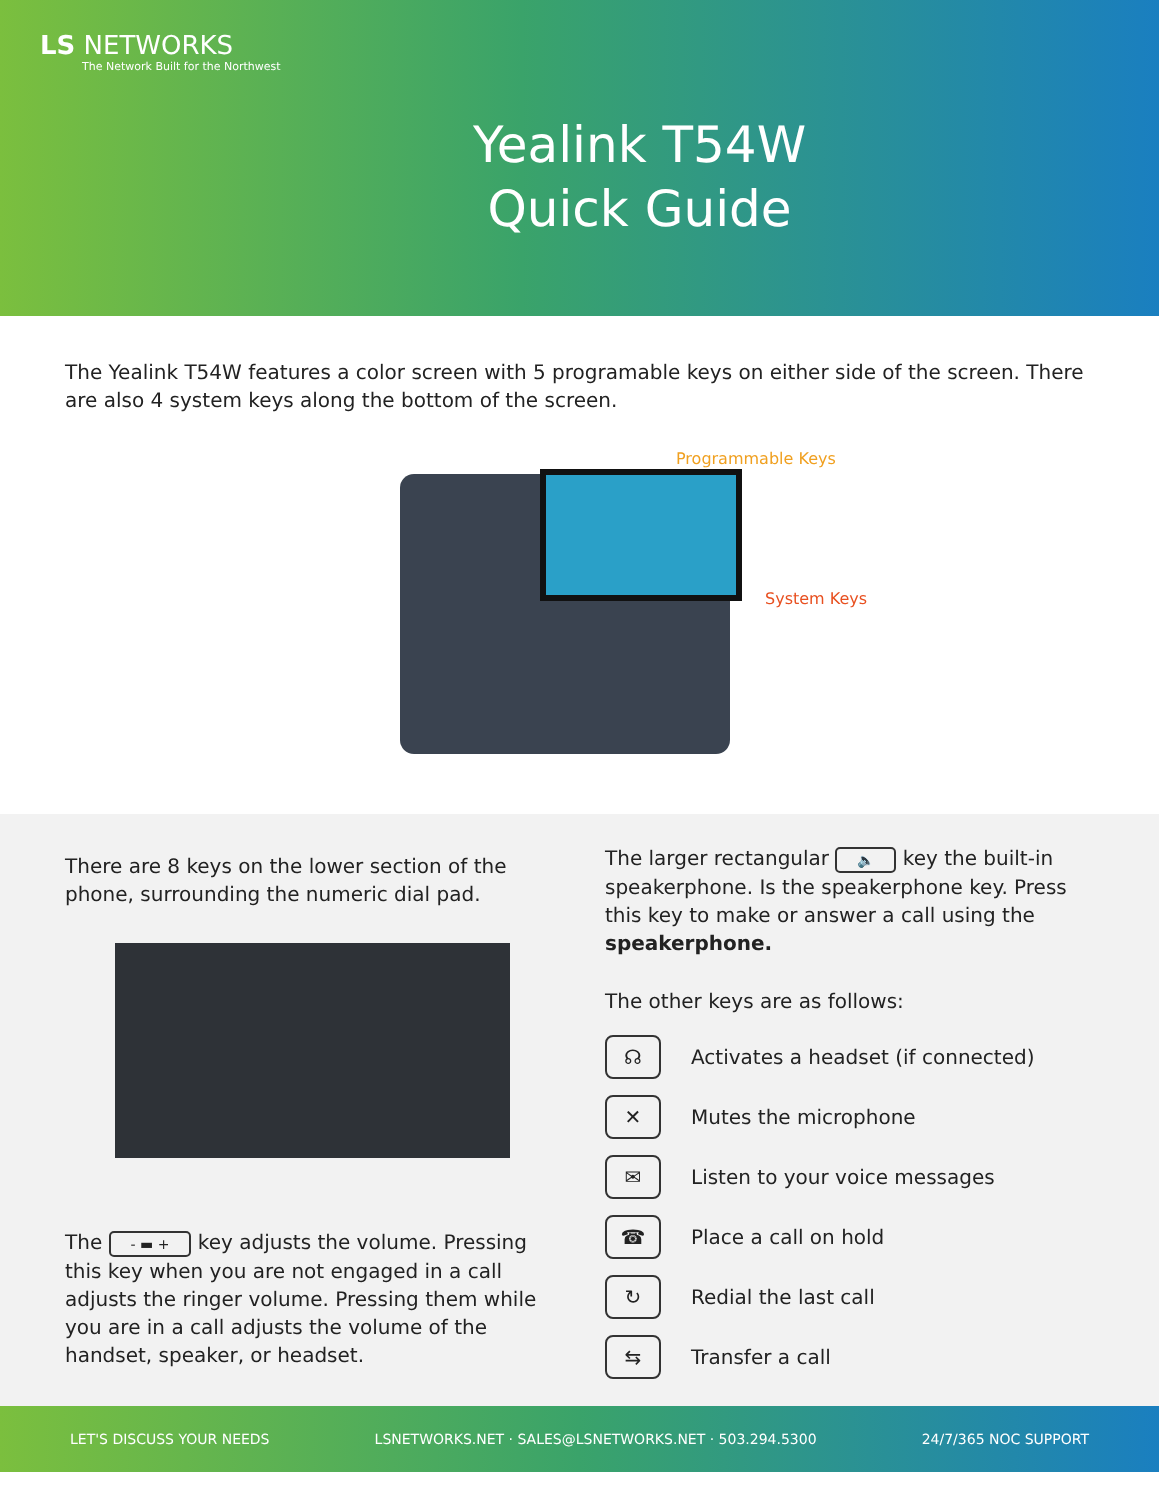LS NETWORKS
The Network Built for the Northwest
Yealink T54W
Quick Guide
The Yealink T54W features a color screen with 5 programable keys on either side of the screen. There are also 4 system keys along the bottom of the screen.
Programmable Keys
System Keys
There are 8 keys on the lower section of the phone, surrounding the numeric dial pad.
The - ▬ + key adjusts the volume. Pressing this key when you are not engaged in a call adjusts the ringer volume. Pressing them while you are in a call adjusts the volume of the handset, speaker, or headset.
The larger rectangular 🔈 key the built-in speakerphone. Is the speakerphone key. Press this key to make or answer a call using the speakerphone.
The other keys are as follows:
☊
Activates a headset (if connected)
✕
Mutes the microphone
✉
Listen to your voice messages
☎
Place a call on hold
↻
Redial the last call
⇆
Transfer a call
LET'S DISCUSS YOUR NEEDS LSNETWORKS.NET · SALES@LSNETWORKS.NET · 503.294.5300 24/7/365 NOC SUPPORT